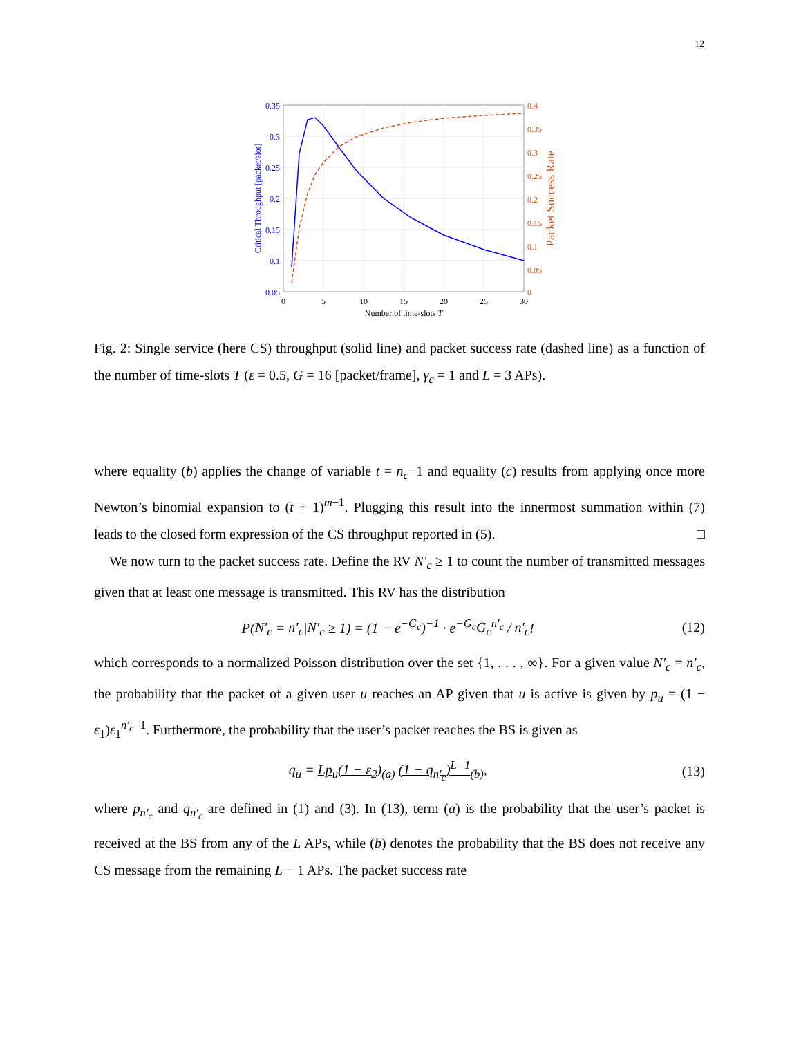12
0.35
0.3
0.25
0.2
0.15
0.1
0.05
0.4
0.35
0.3
0.25
0.2
0.15
0.1
0.05
0
0
5
10
15
20
25
30
Number of time-slots T
Critical Throughput [packet/slot]
Packet Success Rate
Fig. 2: Single service (here CS) throughput (solid line) and packet success rate (dashed line) as a function of the number of time-slots T (ε = 0.5, G = 16 [packet/frame], γ<sub>c</sub> = 1 and L = 3 APs).
where equality (b) applies the change of variable t = n<sub>c</sub>−1 and equality (c) results from applying once more Newton’s binomial expansion to (t + 1)<sup>m−1</sup>. Plugging this result into the innermost summation within (7) leads to the closed form expression of the CS throughput reported in (5). □
We now turn to the packet success rate. Define the RV N′<sub>c</sub> ≥ 1 to count the number of transmitted messages given that at least one message is transmitted. This RV has the distribution
P(N′<sub>c</sub> = n′<sub>c</sub>|N′<sub>c</sub> ≥ 1) = (1 − e<sup>−G<sub>c</sub></sup>)<sup>−1</sup> · e<sup>−G<sub>c</sub></sup>G<sub>c</sub><sup>n′<sub>c</sub></sup> / n′<sub>c</sub>! (12)
which corresponds to a normalized Poisson distribution over the set {1, . . . , ∞}. For a given value N′<sub>c</sub> = n′<sub>c</sub>, the probability that the packet of a given user u reaches an AP given that u is active is given by p<sub>u</sub> = (1 − ε<sub>1</sub>)ε<sub>1</sub><sup>n′<sub>c</sub>−1</sup>. Furthermore, the probability that the user’s packet reaches the BS is given as
q<sub>u</sub> = Lp<sub>u</sub>(1 − ε<sub>2</sub>)<sub>(a)</sub> (1 − q<sub>n′<sub>c</sub></sub>)<sup>L−1</sup><sub>(b)</sub>, (13)
where p<sub>n′<sub>c</sub></sub> and q<sub>n′<sub>c</sub></sub> are defined in (1) and (3). In (13), term (a) is the probability that the user’s packet is received at the BS from any of the L APs, while (b) denotes the probability that the BS does not receive any CS message from the remaining L − 1 APs. The packet success rate